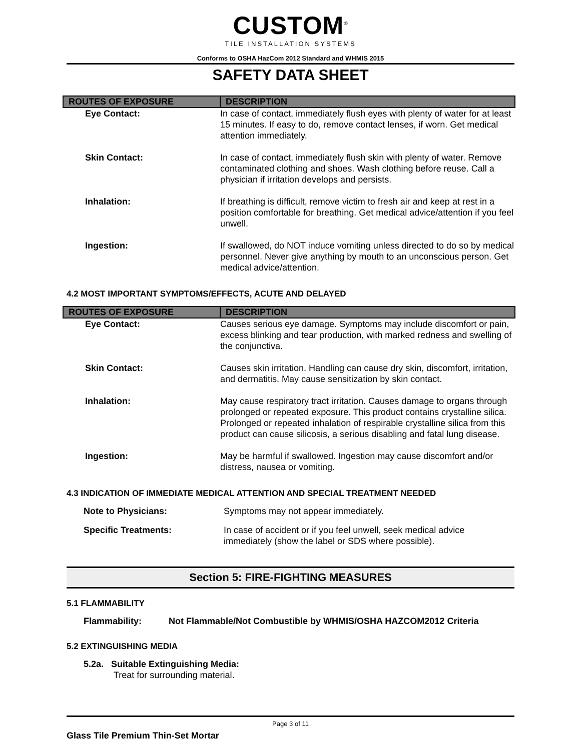CUSTOM<sup>®</sup>
TILE INSTALLATION SYSTEMS
Conforms to OSHA HazCom 2012 Standard and WHMIS 2015
SAFETY DATA SHEET
| ROUTES OF EXPOSURE | DESCRIPTION |
| --- | --- |
| Eye Contact: | In case of contact, immediately flush eyes with plenty of water for at least 15 minutes. If easy to do, remove contact lenses, if worn. Get medical attention immediately. |
| Skin Contact: | In case of contact, immediately flush skin with plenty of water. Remove contaminated clothing and shoes. Wash clothing before reuse. Call a physician if irritation develops and persists. |
| Inhalation: | If breathing is difficult, remove victim to fresh air and keep at rest in a position comfortable for breathing. Get medical advice/attention if you feel unwell. |
| Ingestion: | If swallowed, do NOT induce vomiting unless directed to do so by medical personnel. Never give anything by mouth to an unconscious person. Get medical advice/attention. |
4.2 MOST IMPORTANT SYMPTOMS/EFFECTS, ACUTE AND DELAYED
| ROUTES OF EXPOSURE | DESCRIPTION |
| --- | --- |
| Eye Contact: | Causes serious eye damage. Symptoms may include discomfort or pain, excess blinking and tear production, with marked redness and swelling of the conjunctiva. |
| Skin Contact: | Causes skin irritation. Handling can cause dry skin, discomfort, irritation, and dermatitis. May cause sensitization by skin contact. |
| Inhalation: | May cause respiratory tract irritation. Causes damage to organs through prolonged or repeated exposure. This product contains crystalline silica. Prolonged or repeated inhalation of respirable crystalline silica from this product can cause silicosis, a serious disabling and fatal lung disease. |
| Ingestion: | May be harmful if swallowed. Ingestion may cause discomfort and/or distress, nausea or vomiting. |
4.3 INDICATION OF IMMEDIATE MEDICAL ATTENTION AND SPECIAL TREATMENT NEEDED
Note to Physicians: Symptoms may not appear immediately.
Specific Treatments: In case of accident or if you feel unwell, seek medical advice immediately (show the label or SDS where possible).
Section 5: FIRE-FIGHTING MEASURES
5.1 FLAMMABILITY
Flammability: Not Flammable/Not Combustible by WHMIS/OSHA HAZCOM2012 Criteria
5.2 EXTINGUISHING MEDIA
5.2a. Suitable Extinguishing Media:
Treat for surrounding material.
Page 3 of 11
Glass Tile Premium Thin-Set Mortar